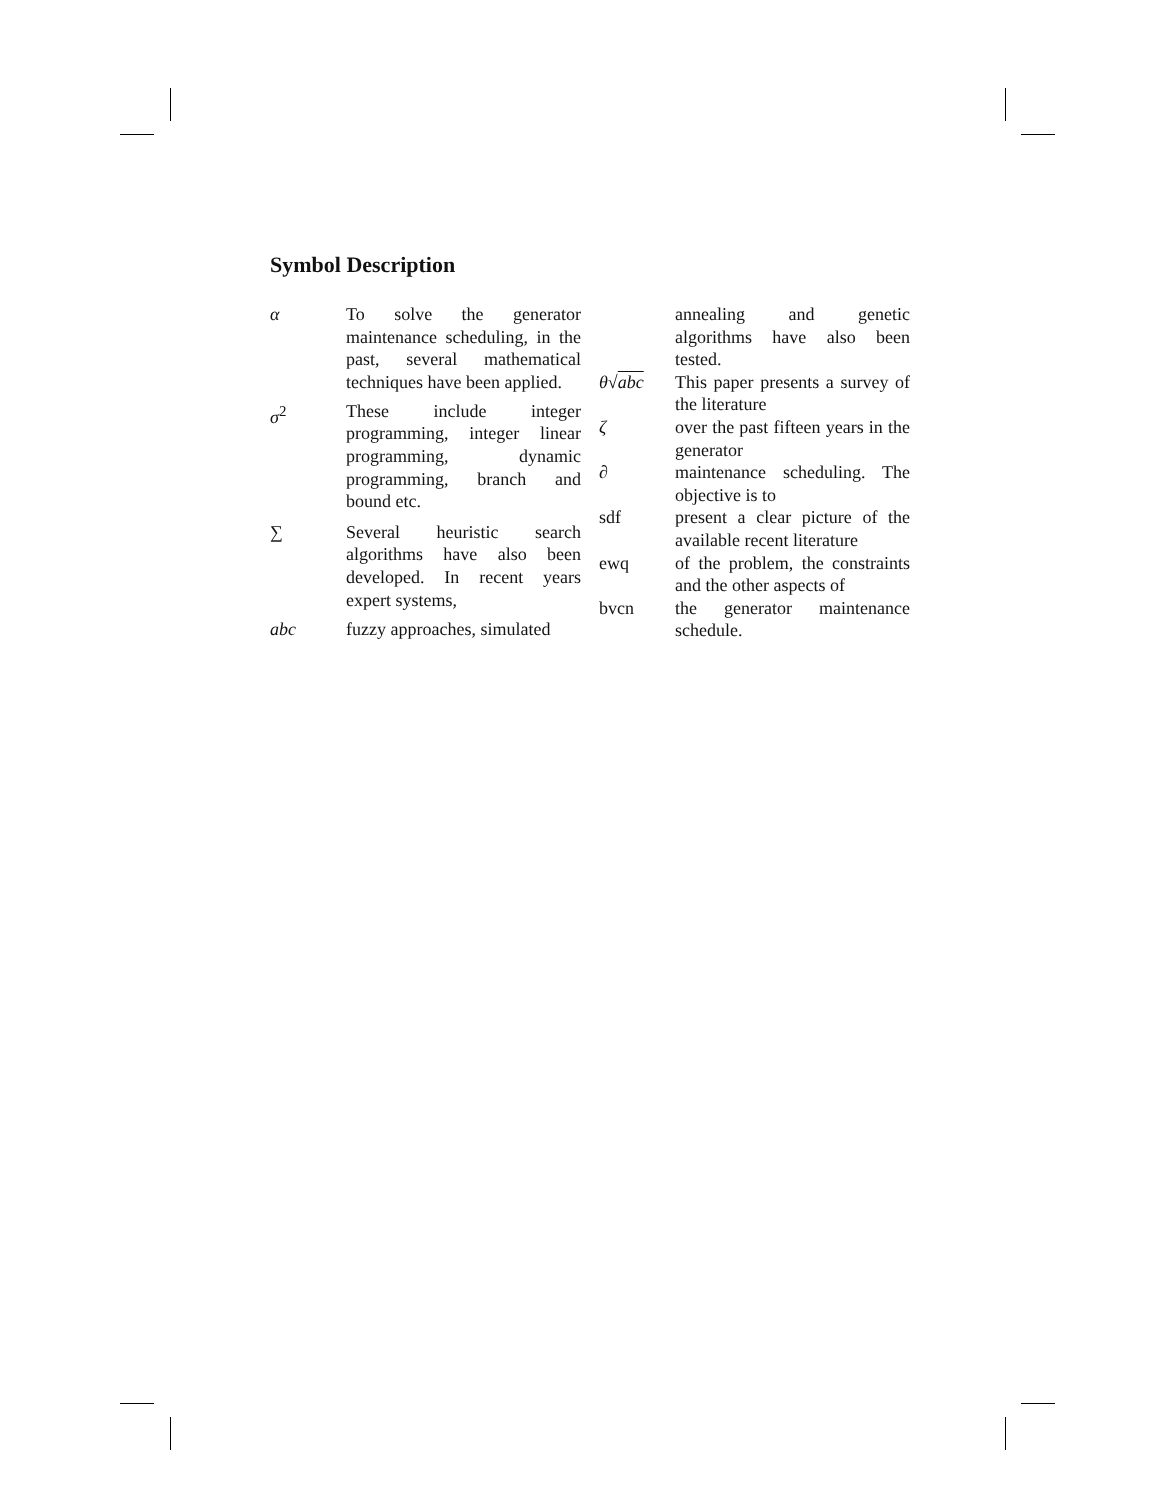Symbol Description
| α | To solve the generator maintenance scheduling, in the past, several mathematical techniques have been applied. |
| σ<sup>2</sup> | These include integer programming, integer linear programming, dynamic programming, branch and bound etc. |
| ∑ | Several heuristic search algorithms have also been developed. In recent years expert systems, |
| abc | fuzzy approaches, simulated |
| | annealing and genetic algorithms have also been tested. |
| θ √ abc | This paper presents a survey of the literature |
| ζ | over the past fifteen years in the generator |
| ∂ | maintenance scheduling. The objective is to |
| sdf | present a clear picture of the available recent literature |
| ewq | of the problem, the constraints and the other aspects of |
| bvcn | the generator maintenance schedule. |